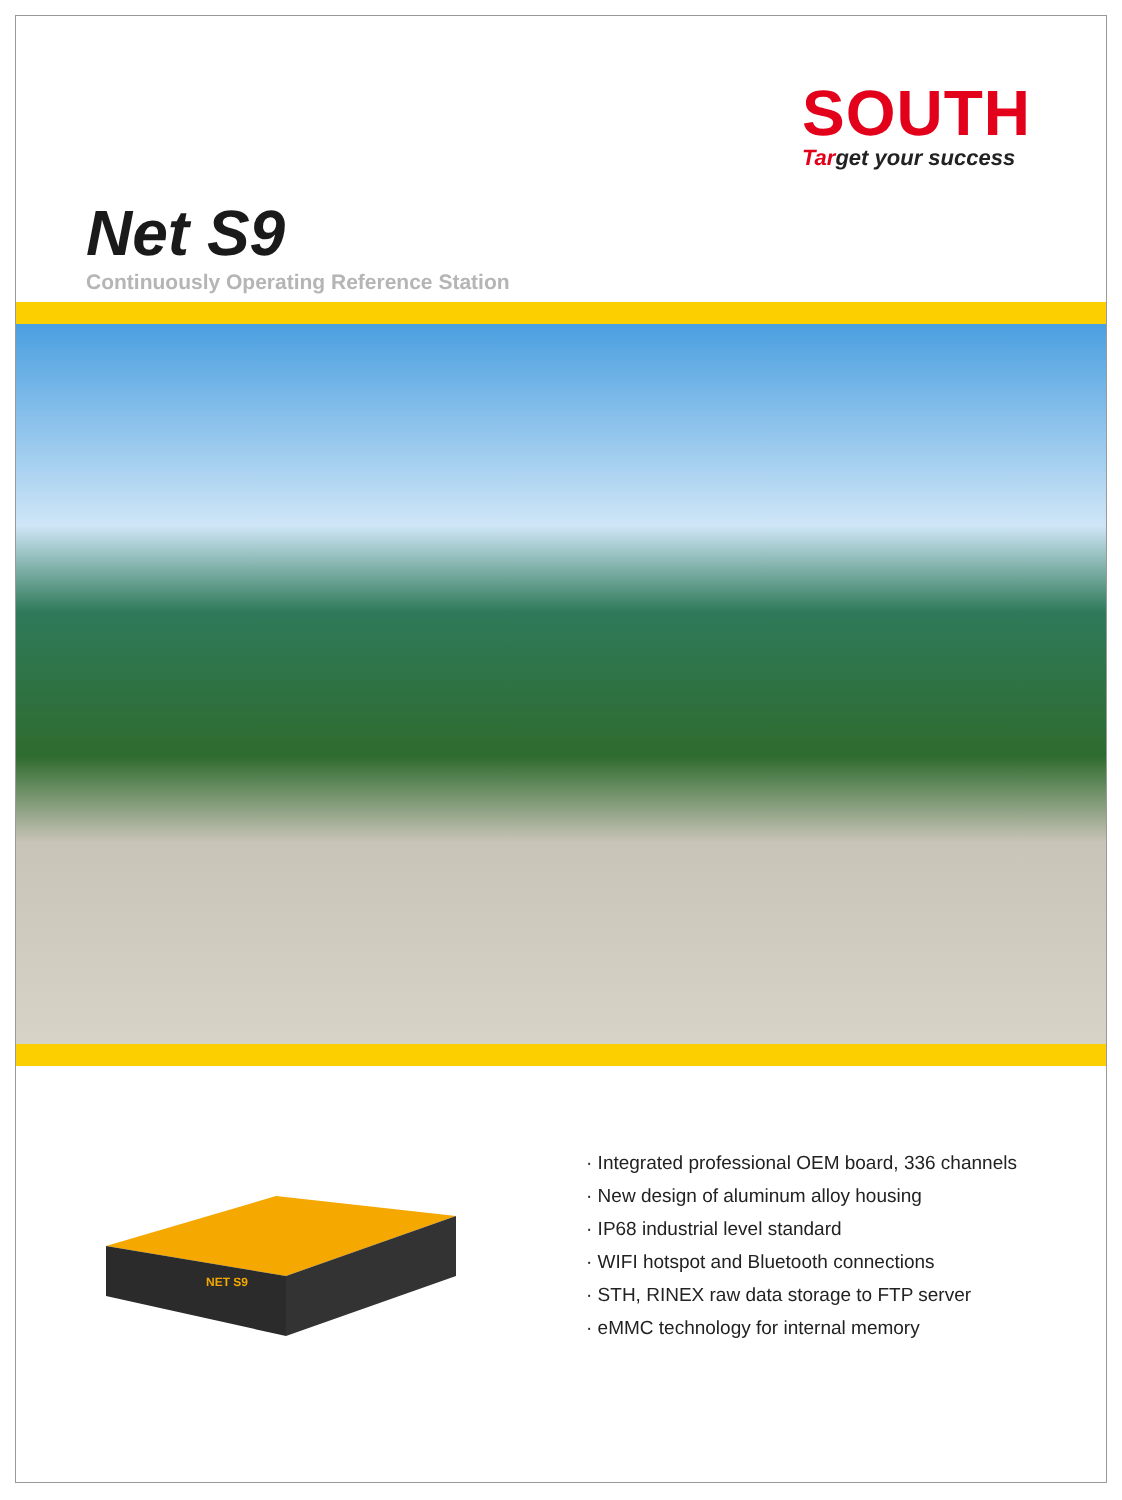SOUTH
Target your success
Net S9
Continuously Operating Reference Station
NET S9
· Integrated professional OEM board, 336 channels
· New design of aluminum alloy housing
· IP68 industrial level standard
· WIFI hotspot and Bluetooth connections
· STH, RINEX raw data storage to FTP server
· eMMC technology for internal memory